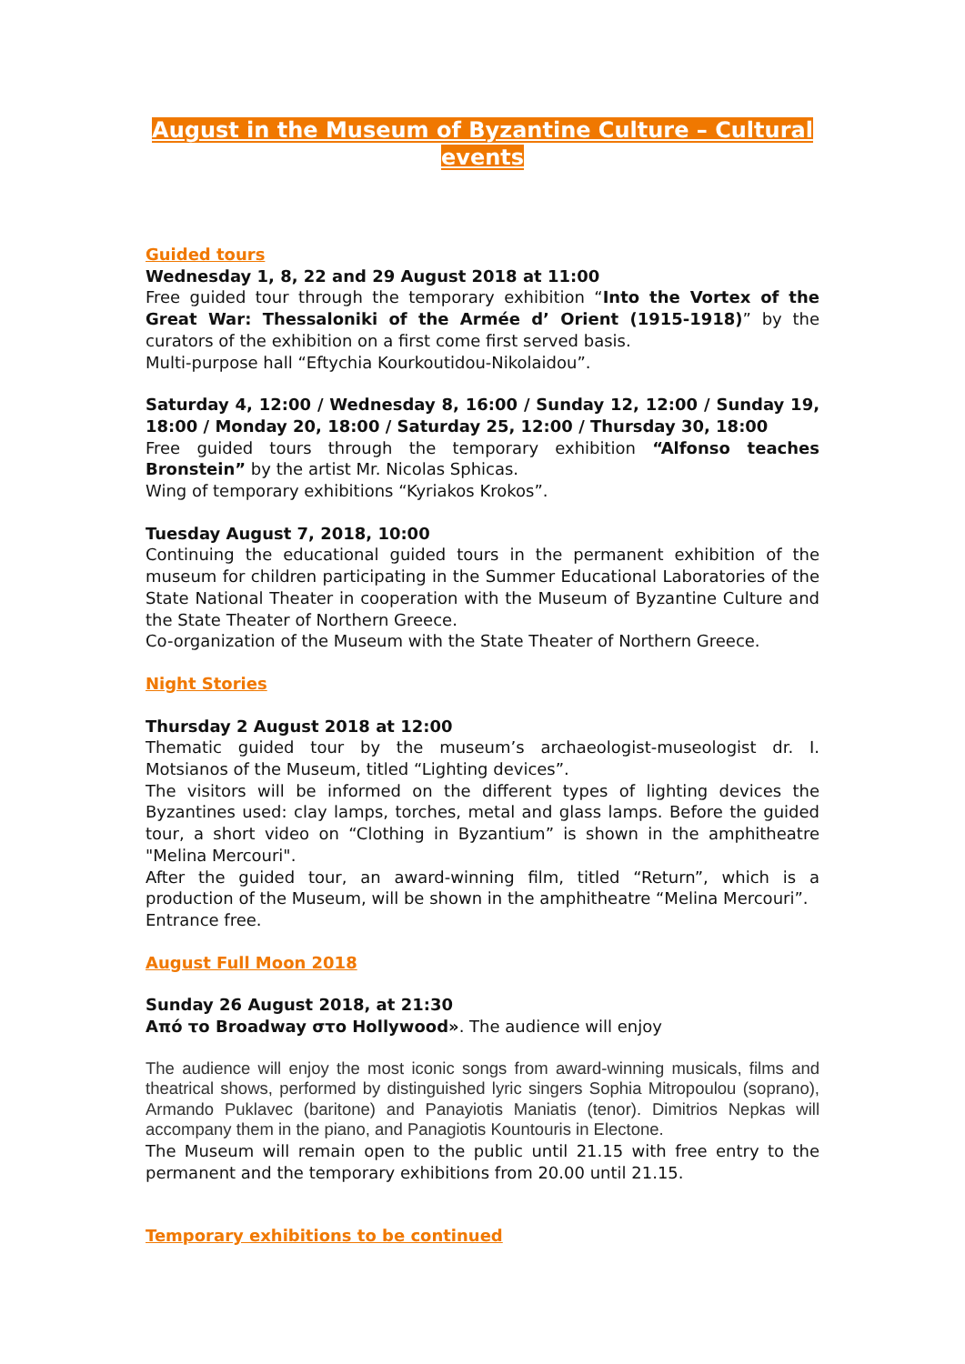August in the Museum of Byzantine Culture – Cultural events
Guided tours
Wednesday 1, 8, 22 and 29 August 2018 at 11:00
Free guided tour through the temporary exhibition “Into the Vortex of the Great War: Thessaloniki of the Armée d’ Orient (1915-1918)” by the curators of the exhibition on a first come first served basis.
Multi-purpose hall “Eftychia Kourkoutidou-Nikolaidou”.
Saturday 4, 12:00 / Wednesday 8, 16:00 / Sunday 12, 12:00 / Sunday 19, 18:00 / Monday 20, 18:00 / Saturday 25, 12:00 / Thursday 30, 18:00
Free guided tours through the temporary exhibition “Alfonso teaches Bronstein” by the artist Mr. Nicolas Sphicas.
Wing of temporary exhibitions “Kyriakos Krokos”.
Tuesday August 7, 2018, 10:00
Continuing the educational guided tours in the permanent exhibition of the museum for children participating in the Summer Educational Laboratories of the State National Theater in cooperation with the Museum of Byzantine Culture and the State Theater of Northern Greece.
Co-organization of the Museum with the State Theater of Northern Greece.
Night Stories
Thursday 2 August 2018 at 12:00
Thematic guided tour by the museum’s archaeologist-museologist dr. I. Motsianos of the Museum, titled “Lighting devices”.
The visitors will be informed on the different types of lighting devices the Byzantines used: clay lamps, torches, metal and glass lamps. Before the guided tour, a short video on “Clothing in Byzantium” is shown in the amphitheatre "Melina Mercouri".
After the guided tour, an award-winning film, titled “Return”, which is a production of the Museum, will be shown in the amphitheatre “Melina Mercouri”.
Entrance free.
August Full Moon 2018
Sunday 26 August 2018, at 21:30
Από το Broadway στο Hollywood». The audience will enjoy
The audience will enjoy the most iconic songs from award-winning musicals, films and theatrical shows, performed by distinguished lyric singers Sophia Mitropoulou (soprano), Armando Puklavec (baritone) and Panayiotis Maniatis (tenor). Dimitrios Nepkas will accompany them in the piano, and Panagiotis Kountouris in Electone.
The Museum will remain open to the public until 21.15 with free entry to the permanent and the temporary exhibitions from 20.00 until 21.15.
Temporary exhibitions to be continued